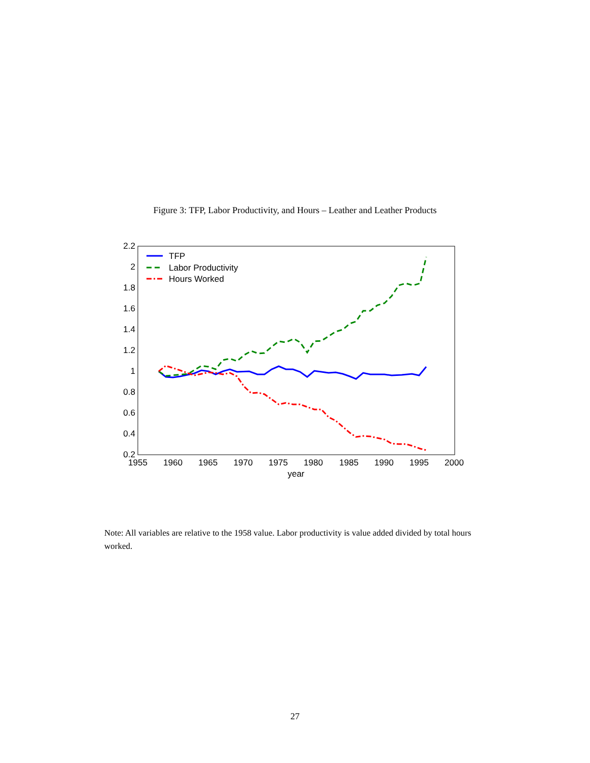Figure 3: TFP, Labor Productivity, and Hours – Leather and Leather Products
2.2
2
1.8
1.6
1.4
1.2
1
0.8
0.6
0.4
0.2
1955
1960
1965
1970
1975
1980
1985
1990
1995
2000
year
TFP
Labor Productivity
Hours Worked
Note: All variables are relative to the 1958 value. Labor productivity is value added divided by total hours worked.
27